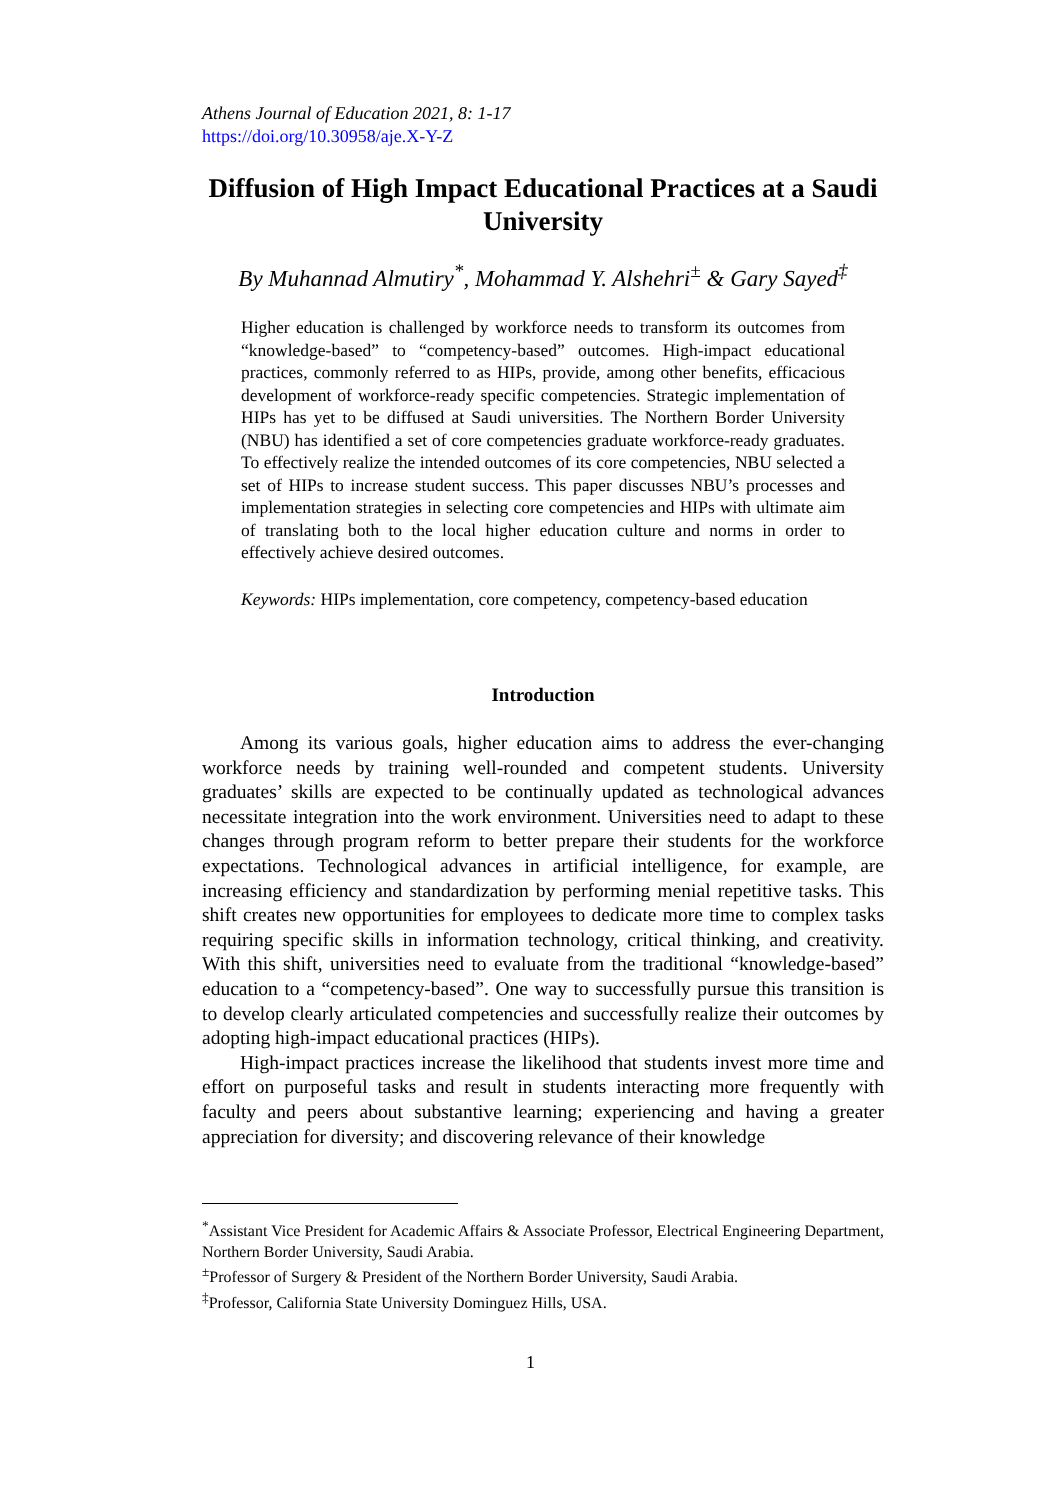Athens Journal of Education 2021, 8: 1-17
https://doi.org/10.30958/aje.X-Y-Z
Diffusion of High Impact Educational Practices at a Saudi University
By Muhannad Almutiry<sup>*</sup>, Mohammad Y. Alshehri<sup>±</sup> & Gary Sayed<sup>‡</sup>
Higher education is challenged by workforce needs to transform its outcomes from “knowledge-based” to “competency-based” outcomes. High-impact educational practices, commonly referred to as HIPs, provide, among other benefits, efficacious development of workforce-ready specific competencies. Strategic implementation of HIPs has yet to be diffused at Saudi universities. The Northern Border University (NBU) has identified a set of core competencies graduate workforce-ready graduates. To effectively realize the intended outcomes of its core competencies, NBU selected a set of HIPs to increase student success. This paper discusses NBU’s processes and implementation strategies in selecting core competencies and HIPs with ultimate aim of translating both to the local higher education culture and norms in order to effectively achieve desired outcomes.
Keywords: HIPs implementation, core competency, competency-based education
Introduction
Among its various goals, higher education aims to address the ever-changing workforce needs by training well-rounded and competent students. University graduates’ skills are expected to be continually updated as technological advances necessitate integration into the work environment. Universities need to adapt to these changes through program reform to better prepare their students for the workforce expectations. Technological advances in artificial intelligence, for example, are increasing efficiency and standardization by performing menial repetitive tasks. This shift creates new opportunities for employees to dedicate more time to complex tasks requiring specific skills in information technology, critical thinking, and creativity. With this shift, universities need to evaluate from the traditional “knowledge-based” education to a “competency-based”. One way to successfully pursue this transition is to develop clearly articulated competencies and successfully realize their outcomes by adopting high-impact educational practices (HIPs).
High-impact practices increase the likelihood that students invest more time and effort on purposeful tasks and result in students interacting more frequently with faculty and peers about substantive learning; experiencing and having a greater appreciation for diversity; and discovering relevance of their knowledge
<sup>*</sup> Assistant Vice President for Academic Affairs & Associate Professor, Electrical Engineering Department, Northern Border University, Saudi Arabia.
<sup>±</sup>Professor of Surgery & President of the Northern Border University, Saudi Arabia.
<sup>‡</sup> Professor, California State University Dominguez Hills, USA.
1